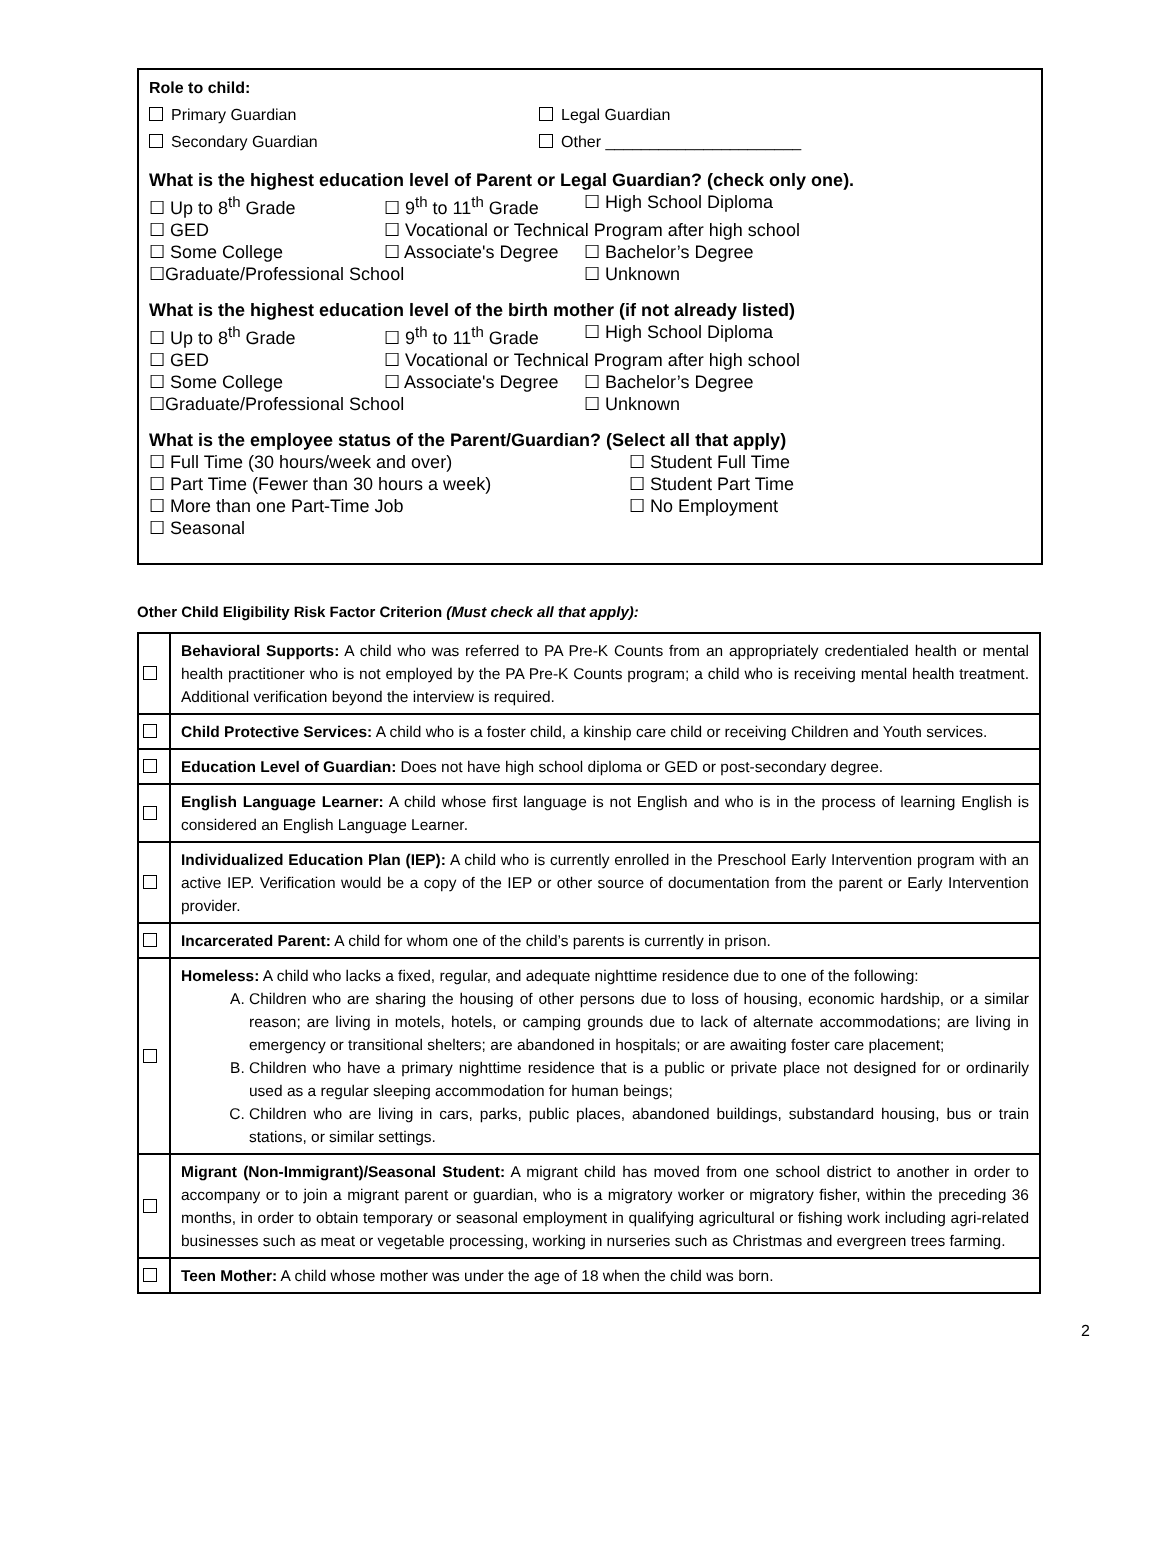Role to child:
Primary Guardian Legal Guardian
Secondary Guardian Other ______________________
What is the highest education level of Parent or Legal Guardian? (check only one).
☐ Up to 8<sup>th</sup> Grade ☐ 9<sup>th</sup> to 11<sup>th</sup> Grade ☐ High School Diploma
☐ GED ☐ Vocational or Technical Program after high school
☐ Some College ☐ Associate's Degree ☐ Bachelor’s Degree
☐Graduate/Professional School ☐ Unknown
What is the highest education level of the birth mother (if not already listed)
☐ Up to 8<sup>th</sup> Grade ☐ 9<sup>th</sup> to 11<sup>th</sup> Grade ☐ High School Diploma
☐ GED ☐ Vocational or Technical Program after high school
☐ Some College ☐ Associate's Degree ☐ Bachelor’s Degree
☐Graduate/Professional School ☐ Unknown
What is the employee status of the Parent/Guardian? (Select all that apply)
☐ Full Time (30 hours/week and over) ☐ Student Full Time
☐ Part Time (Fewer than 30 hours a week) ☐ Student Part Time
☐ More than one Part-Time Job ☐ No Employment
☐ Seasonal
Other Child Eligibility Risk Factor Criterion (Must check all that apply):
| | Behavioral Supports: A child who was referred to PA Pre-K Counts from an appropriately credentialed health or mental health practitioner who is not employed by the PA Pre-K Counts program; a child who is receiving mental health treatment. Additional verification beyond the interview is required. |
| | Child Protective Services: A child who is a foster child, a kinship care child or receiving Children and Youth services. |
| | Education Level of Guardian: Does not have high school diploma or GED or post-secondary degree. |
| | English Language Learner: A child whose first language is not English and who is in the process of learning English is considered an English Language Learner. |
| | Individualized Education Plan (IEP): A child who is currently enrolled in the Preschool Early Intervention program with an active IEP. Verification would be a copy of the IEP or other source of documentation from the parent or Early Intervention provider. |
| | Incarcerated Parent: A child for whom one of the child’s parents is currently in prison. |
| | Homeless: A child who lacks a fixed, regular, and adequate nighttime residence due to one of the following: A. Children who are sharing the housing of other persons due to loss of housing, economic hardship, or a similar reason; are living in motels, hotels, or camping grounds due to lack of alternate accommodations; are living in emergency or transitional shelters; are abandoned in hospitals; or are awaiting foster care placement; B. Children who have a primary nighttime residence that is a public or private place not designed for or ordinarily used as a regular sleeping accommodation for human beings; C. Children who are living in cars, parks, public places, abandoned buildings, substandard housing, bus or train stations, or similar settings. |
| | Migrant (Non-Immigrant)/Seasonal Student: A migrant child has moved from one school district to another in order to accompany or to join a migrant parent or guardian, who is a migratory worker or migratory fisher, within the preceding 36 months, in order to obtain temporary or seasonal employment in qualifying agricultural or fishing work including agri-related businesses such as meat or vegetable processing, working in nurseries such as Christmas and evergreen trees farming. |
| | Teen Mother: A child whose mother was under the age of 18 when the child was born. |
2